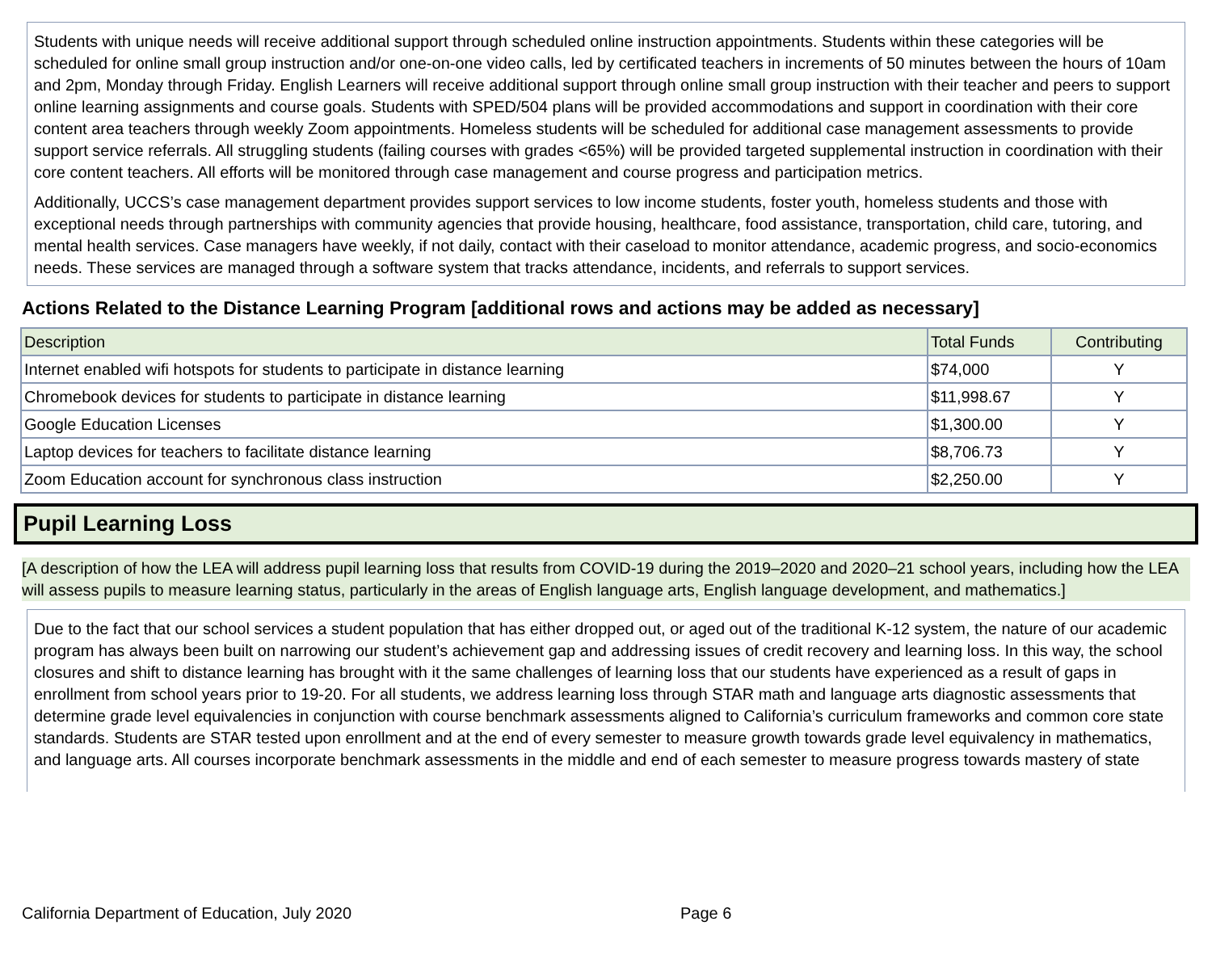Students with unique needs will receive additional support through scheduled online instruction appointments. Students within these categories will be scheduled for online small group instruction and/or one-on-one video calls, led by certificated teachers in increments of 50 minutes between the hours of 10am and 2pm, Monday through Friday. English Learners will receive additional support through online small group instruction with their teacher and peers to support online learning assignments and course goals. Students with SPED/504 plans will be provided accommodations and support in coordination with their core content area teachers through weekly Zoom appointments. Homeless students will be scheduled for additional case management assessments to provide support service referrals. All struggling students (failing courses with grades <65%) will be provided targeted supplemental instruction in coordination with their core content teachers. All efforts will be monitored through case management and course progress and participation metrics.
Additionally, UCCS’s case management department provides support services to low income students, foster youth, homeless students and those with exceptional needs through partnerships with community agencies that provide housing, healthcare, food assistance, transportation, child care, tutoring, and mental health services. Case managers have weekly, if not daily, contact with their caseload to monitor attendance, academic progress, and socio-economics needs. These services are managed through a software system that tracks attendance, incidents, and referrals to support services.
Actions Related to the Distance Learning Program [additional rows and actions may be added as necessary]
| Description | Total Funds | Contributing |
| --- | --- | --- |
| Internet enabled wifi hotspots for students to participate in distance learning | $74,000 | Y |
| Chromebook devices for students to participate in distance learning | $11,998.67 | Y |
| Google Education Licenses | $1,300.00 | Y |
| Laptop devices for teachers to facilitate distance learning | $8,706.73 | Y |
| Zoom Education account for synchronous class instruction | $2,250.00 | Y |
Pupil Learning Loss
[A description of how the LEA will address pupil learning loss that results from COVID-19 during the 2019–2020 and 2020–21 school years, including how the LEA will assess pupils to measure learning status, particularly in the areas of English language arts, English language development, and mathematics.]
Due to the fact that our school services a student population that has either dropped out, or aged out of the traditional K-12 system, the nature of our academic program has always been built on narrowing our student’s achievement gap and addressing issues of credit recovery and learning loss. In this way, the school closures and shift to distance learning has brought with it the same challenges of learning loss that our students have experienced as a result of gaps in enrollment from school years prior to 19-20. For all students, we address learning loss through STAR math and language arts diagnostic assessments that determine grade level equivalencies in conjunction with course benchmark assessments aligned to California’s curriculum frameworks and common core state standards. Students are STAR tested upon enrollment and at the end of every semester to measure growth towards grade level equivalency in mathematics, and language arts. All courses incorporate benchmark assessments in the middle and end of each semester to measure progress towards mastery of state
California Department of Education, July 2020 Page 6